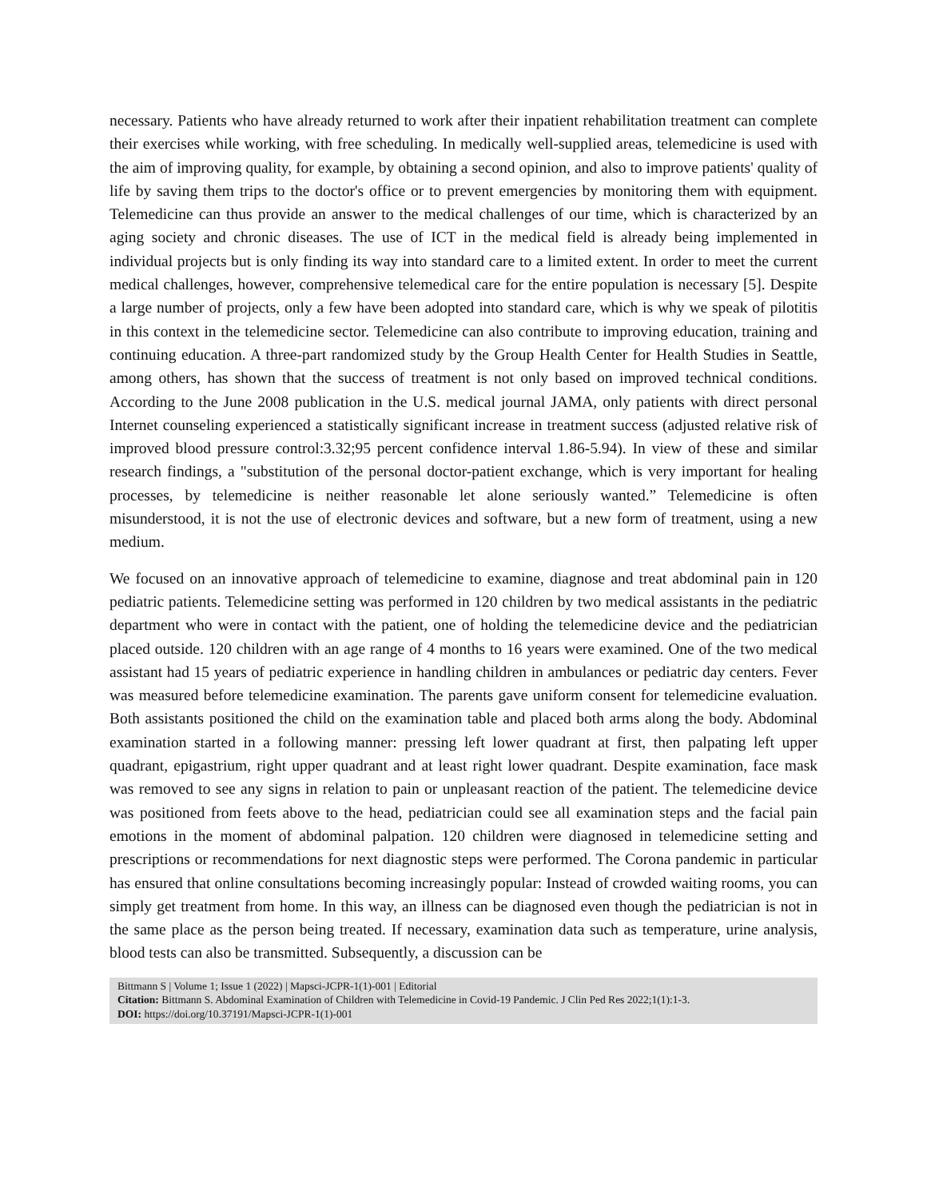necessary. Patients who have already returned to work after their inpatient rehabilitation treatment can complete their exercises while working, with free scheduling. In medically well-supplied areas, telemedicine is used with the aim of improving quality, for example, by obtaining a second opinion, and also to improve patients' quality of life by saving them trips to the doctor's office or to prevent emergencies by monitoring them with equipment. Telemedicine can thus provide an answer to the medical challenges of our time, which is characterized by an aging society and chronic diseases. The use of ICT in the medical field is already being implemented in individual projects but is only finding its way into standard care to a limited extent. In order to meet the current medical challenges, however, comprehensive telemedical care for the entire population is necessary [5]. Despite a large number of projects, only a few have been adopted into standard care, which is why we speak of pilotitis in this context in the telemedicine sector. Telemedicine can also contribute to improving education, training and continuing education. A three-part randomized study by the Group Health Center for Health Studies in Seattle, among others, has shown that the success of treatment is not only based on improved technical conditions. According to the June 2008 publication in the U.S. medical journal JAMA, only patients with direct personal Internet counseling experienced a statistically significant increase in treatment success (adjusted relative risk of improved blood pressure control:3.32;95 percent confidence interval 1.86-5.94). In view of these and similar research findings, a "substitution of the personal doctor-patient exchange, which is very important for healing processes, by telemedicine is neither reasonable let alone seriously wanted.” Telemedicine is often misunderstood, it is not the use of electronic devices and software, but a new form of treatment, using a new medium.
We focused on an innovative approach of telemedicine to examine, diagnose and treat abdominal pain in 120 pediatric patients. Telemedicine setting was performed in 120 children by two medical assistants in the pediatric department who were in contact with the patient, one of holding the telemedicine device and the pediatrician placed outside. 120 children with an age range of 4 months to 16 years were examined. One of the two medical assistant had 15 years of pediatric experience in handling children in ambulances or pediatric day centers. Fever was measured before telemedicine examination. The parents gave uniform consent for telemedicine evaluation. Both assistants positioned the child on the examination table and placed both arms along the body. Abdominal examination started in a following manner: pressing left lower quadrant at first, then palpating left upper quadrant, epigastrium, right upper quadrant and at least right lower quadrant. Despite examination, face mask was removed to see any signs in relation to pain or unpleasant reaction of the patient. The telemedicine device was positioned from feets above to the head, pediatrician could see all examination steps and the facial pain emotions in the moment of abdominal palpation. 120 children were diagnosed in telemedicine setting and prescriptions or recommendations for next diagnostic steps were performed. The Corona pandemic in particular has ensured that online consultations becoming increasingly popular: Instead of crowded waiting rooms, you can simply get treatment from home. In this way, an illness can be diagnosed even though the pediatrician is not in the same place as the person being treated. If necessary, examination data such as temperature, urine analysis, blood tests can also be transmitted. Subsequently, a discussion can be
Bittmann S | Volume 1; Issue 1 (2022) | Mapsci-JCPR-1(1)-001 | Editorial
Citation: Bittmann S. Abdominal Examination of Children with Telemedicine in Covid-19 Pandemic. J Clin Ped Res 2022;1(1):1-3.
DOI: https://doi.org/10.37191/Mapsci-JCPR-1(1)-001